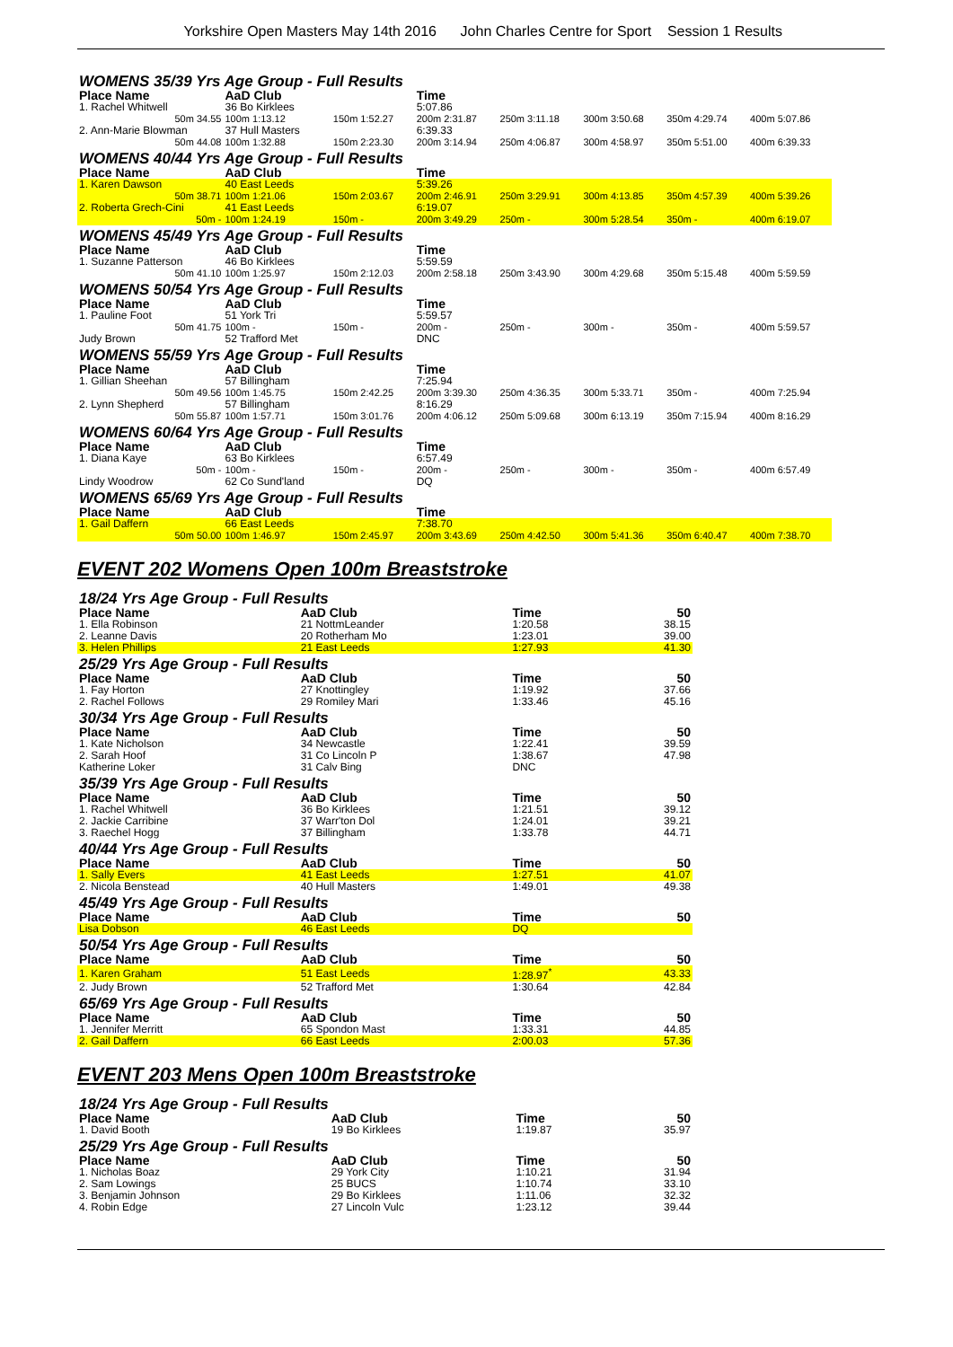Yorkshire Open Masters May 14th 2016 John Charles Centre for Sport Session 1 Results
| WOMENS 35/39 Yrs Age Group - Full Results | | | | | | | |
| Place Name | AaD Club | | Time | | | | |
| 1. Rachel Whitwell | 36 Bo Kirklees | | 5:07.86 | | | | |
| 50m 34.55 | 100m 1:13.12 | 150m 1:52.27 | 200m 2:31.87 | 250m 3:11.18 | 300m 3:50.68 | 350m 4:29.74 | 400m 5:07.86 |
| 2. Ann-Marie Blowman | 37 Hull Masters | | 6:39.33 | | | | |
| 50m 44.08 | 100m 1:32.88 | 150m 2:23.30 | 200m 3:14.94 | 250m 4:06.87 | 300m 4:58.97 | 350m 5:51.00 | 400m 6:39.33 |
| WOMENS 40/44 Yrs Age Group - Full Results | | | | | | | |
| Place Name | AaD Club | | Time | | | | |
| 1. Karen Dawson | 40 East Leeds | | 5:39.26 | | | | |
| 50m 38.71 | 100m 1:21.06 | 150m 2:03.67 | 200m 2:46.91 | 250m 3:29.91 | 300m 4:13.85 | 350m 4:57.39 | 400m 5:39.26 |
| 2. Roberta Grech-Cini | 41 East Leeds | | 6:19.07 | | | | |
| 50m - | 100m 1:24.19 | 150m - | 200m 3:49.29 | 250m - | 300m 5:28.54 | 350m - | 400m 6:19.07 |
| WOMENS 45/49 Yrs Age Group - Full Results | | | | | | | |
| Place Name | AaD Club | | Time | | | | |
| 1. Suzanne Patterson | 46 Bo Kirklees | | 5:59.59 | | | | |
| 50m 41.10 | 100m 1:25.97 | 150m 2:12.03 | 200m 2:58.18 | 250m 3:43.90 | 300m 4:29.68 | 350m 5:15.48 | 400m 5:59.59 |
| WOMENS 50/54 Yrs Age Group - Full Results | | | | | | | |
| Place Name | AaD Club | | Time | | | | |
| 1. Pauline Foot | 51 York Tri | | 5:59.57 | | | | |
| 50m 41.75 | 100m - | 150m - | 200m - | 250m - | 300m - | 350m - | 400m 5:59.57 |
| Judy Brown | 52 Trafford Met | | DNC | | | | |
| WOMENS 55/59 Yrs Age Group - Full Results | | | | | | | |
| Place Name | AaD Club | | Time | | | | |
| 1. Gillian Sheehan | 57 Billingham | | 7:25.94 | | | | |
| 50m 49.56 | 100m 1:45.75 | 150m 2:42.25 | 200m 3:39.30 | 250m 4:36.35 | 300m 5:33.71 | 350m - | 400m 7:25.94 |
| 2. Lynn Shepherd | 57 Billingham | | 8:16.29 | | | | |
| 50m 55.87 | 100m 1:57.71 | 150m 3:01.76 | 200m 4:06.12 | 250m 5:09.68 | 300m 6:13.19 | 350m 7:15.94 | 400m 8:16.29 |
| WOMENS 60/64 Yrs Age Group - Full Results | | | | | | | |
| Place Name | AaD Club | | Time | | | | |
| 1. Diana Kaye | 63 Bo Kirklees | | 6:57.49 | | | | |
| 50m - | 100m - | 150m - | 200m - | 250m - | 300m - | 350m - | 400m 6:57.49 |
| Lindy Woodrow | 62 Co Sund'land | | DQ | | | | |
| WOMENS 65/69 Yrs Age Group - Full Results | | | | | | | |
| Place Name | AaD Club | | Time | | | | |
| 1. Gail Daffern | 66 East Leeds | | 7:38.70 | | | | |
| 50m 50.00 | 100m 1:46.97 | 150m 2:45.97 | 200m 3:43.69 | 250m 4:42.50 | 300m 5:41.36 | 350m 6:40.47 | 400m 7:38.70 |
EVENT 202 Womens Open 100m Breaststroke
| 18/24 Yrs Age Group - Full Results | | | | |
| Place Name | AaD Club | Time | | 50 |
| 1. Ella Robinson | 21 NottmLeander | 1:20.58 | | 38.15 |
| 2. Leanne Davis | 20 Rotherham Mo | 1:23.01 | | 39.00 |
| 3. Helen Phillips | 21 East Leeds | 1:27.93 | | 41.30 |
| 25/29 Yrs Age Group - Full Results | | | | |
| Place Name | AaD Club | Time | | 50 |
| 1. Fay Horton | 27 Knottingley | 1:19.92 | | 37.66 |
| 2. Rachel Follows | 29 Romiley Mari | 1:33.46 | | 45.16 |
| 30/34 Yrs Age Group - Full Results | | | | |
| Place Name | AaD Club | Time | | 50 |
| 1. Kate Nicholson | 34 Newcastle | 1:22.41 | | 39.59 |
| 2. Sarah Hoof | 31 Co Lincoln P | 1:38.67 | | 47.98 |
| Katherine Loker | 31 Calv Bing | DNC | | |
| 35/39 Yrs Age Group - Full Results | | | | |
| Place Name | AaD Club | Time | | 50 |
| 1. Rachel Whitwell | 36 Bo Kirklees | 1:21.51 | | 39.12 |
| 2. Jackie Carribine | 37 Warr'ton Dol | 1:24.01 | | 39.21 |
| 3. Raechel Hogg | 37 Billingham | 1:33.78 | | 44.71 |
| 40/44 Yrs Age Group - Full Results | | | | |
| Place Name | AaD Club | Time | | 50 |
| 1. Sally Evers | 41 East Leeds | 1:27.51 | | 41.07 |
| 2. Nicola Benstead | 40 Hull Masters | 1:49.01 | | 49.38 |
| 45/49 Yrs Age Group - Full Results | | | | |
| Place Name | AaD Club | Time | | 50 |
| Lisa Dobson | 46 East Leeds | DQ | | |
| 50/54 Yrs Age Group - Full Results | | | | |
| Place Name | AaD Club | Time | | 50 |
| 1. Karen Graham | 51 East Leeds | 1:28.97<sup>*</sup> | | 43.33 |
| 2. Judy Brown | 52 Trafford Met | 1:30.64 | | 42.84 |
| 65/69 Yrs Age Group - Full Results | | | | |
| Place Name | AaD Club | Time | | 50 |
| 1. Jennifer Merritt | 65 Spondon Mast | 1:33.31 | | 44.85 |
| 2. Gail Daffern | 66 East Leeds | 2:00.03 | | 57.36 |
EVENT 203 Mens Open 100m Breaststroke
| 18/24 Yrs Age Group - Full Results | | | | |
| Place Name | AaD Club | Time | | 50 |
| 1. David Booth | 19 Bo Kirklees | 1:19.87 | | 35.97 |
| 25/29 Yrs Age Group - Full Results | | | | |
| Place Name | AaD Club | Time | | 50 |
| 1. Nicholas Boaz | 29 York City | 1:10.21 | | 31.94 |
| 2. Sam Lowings | 25 BUCS | 1:10.74 | | 33.10 |
| 3. Benjamin Johnson | 29 Bo Kirklees | 1:11.06 | | 32.32 |
| 4. Robin Edge | 27 Lincoln Vulc | 1:23.12 | | 39.44 |